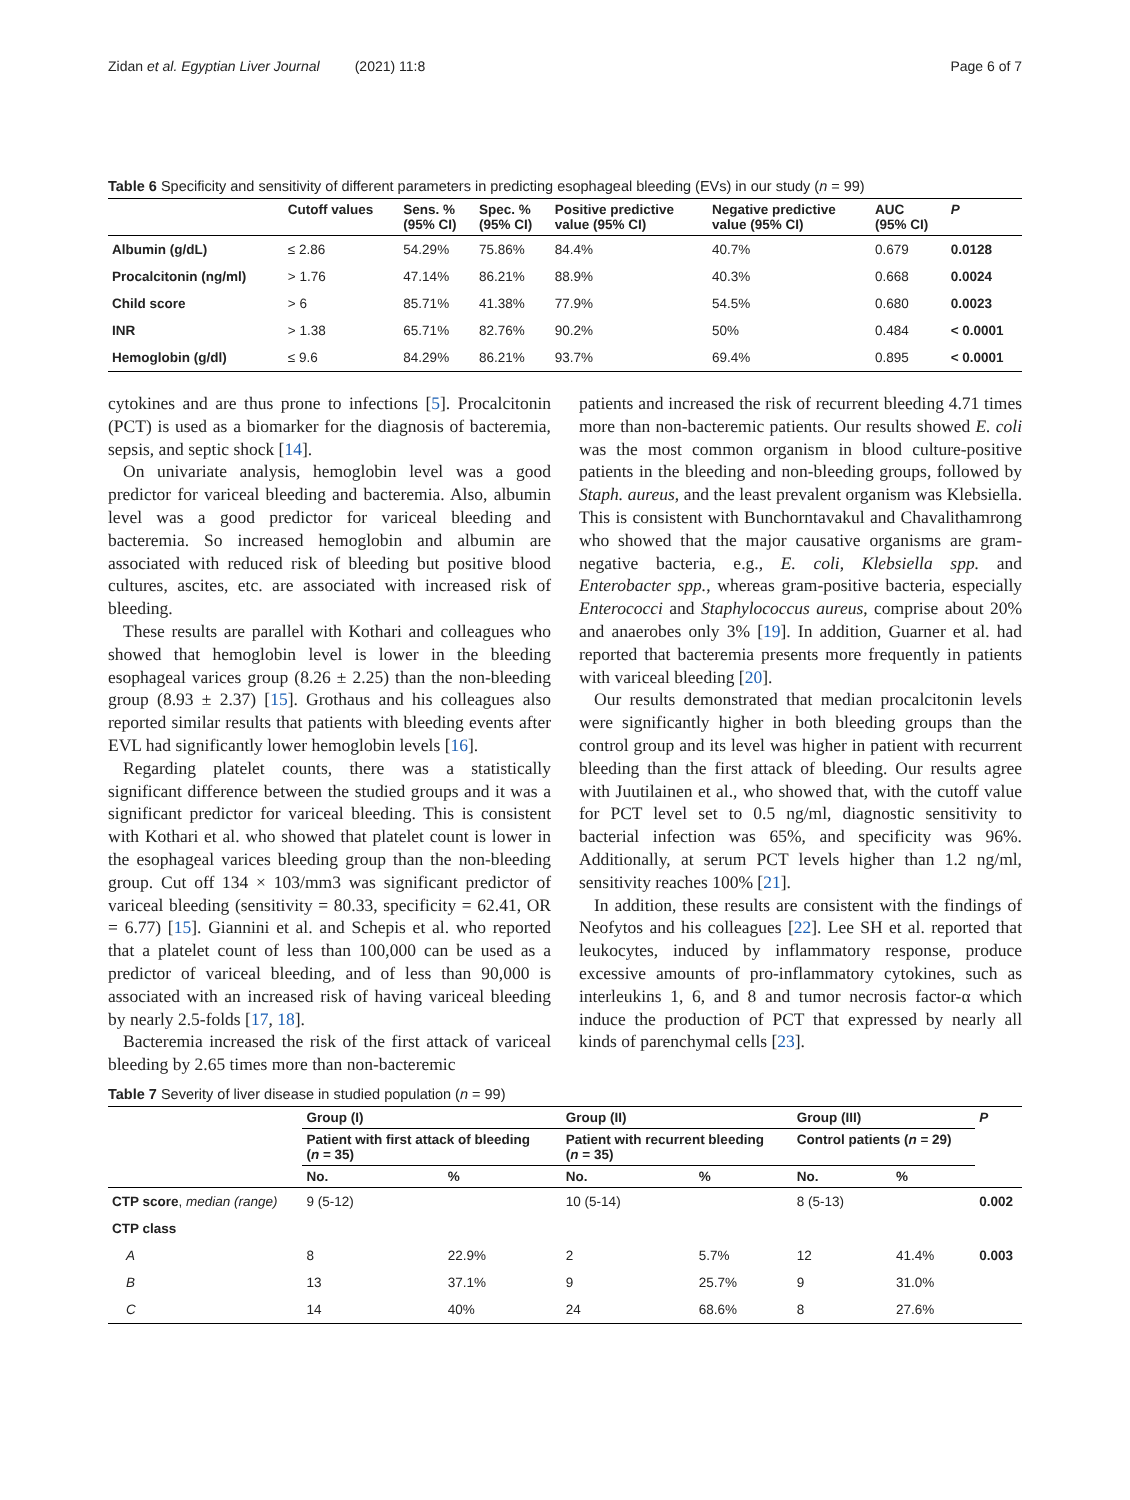Zidan et al. Egyptian Liver Journal (2021) 11:8 Page 6 of 7
Table 6 Specificity and sensitivity of different parameters in predicting esophageal bleeding (EVs) in our study (n = 99)
| | Cutoff values | Sens. % (95% CI) | Spec. % (95% CI) | Positive predictive value (95% CI) | Negative predictive value (95% CI) | AUC (95% CI) | P |
| --- | --- | --- | --- | --- | --- | --- | --- |
| Albumin (g/dL) | ≤ 2.86 | 54.29% | 75.86% | 84.4% | 40.7% | 0.679 | 0.0128 |
| Procalcitonin (ng/ml) | > 1.76 | 47.14% | 86.21% | 88.9% | 40.3% | 0.668 | 0.0024 |
| Child score | > 6 | 85.71% | 41.38% | 77.9% | 54.5% | 0.680 | 0.0023 |
| INR | > 1.38 | 65.71% | 82.76% | 90.2% | 50% | 0.484 | < 0.0001 |
| Hemoglobin (g/dl) | ≤ 9.6 | 84.29% | 86.21% | 93.7% | 69.4% | 0.895 | < 0.0001 |
cytokines and are thus prone to infections [5]. Procalcitonin (PCT) is used as a biomarker for the diagnosis of bacteremia, sepsis, and septic shock [14].
On univariate analysis, hemoglobin level was a good predictor for variceal bleeding and bacteremia. Also, albumin level was a good predictor for variceal bleeding and bacteremia. So increased hemoglobin and albumin are associated with reduced risk of bleeding but positive blood cultures, ascites, etc. are associated with increased risk of bleeding.
These results are parallel with Kothari and colleagues who showed that hemoglobin level is lower in the bleeding esophageal varices group (8.26 ± 2.25) than the non-bleeding group (8.93 ± 2.37) [15]. Grothaus and his colleagues also reported similar results that patients with bleeding events after EVL had significantly lower hemoglobin levels [16].
Regarding platelet counts, there was a statistically significant difference between the studied groups and it was a significant predictor for variceal bleeding. This is consistent with Kothari et al. who showed that platelet count is lower in the esophageal varices bleeding group than the non-bleeding group. Cut off 134 × 103/mm3 was significant predictor of variceal bleeding (sensitivity = 80.33, specificity = 62.41, OR = 6.77) [15]. Giannini et al. and Schepis et al. who reported that a platelet count of less than 100,000 can be used as a predictor of variceal bleeding, and of less than 90,000 is associated with an increased risk of having variceal bleeding by nearly 2.5-folds [17, 18].
Bacteremia increased the risk of the first attack of variceal bleeding by 2.65 times more than non-bacteremic
patients and increased the risk of recurrent bleeding 4.71 times more than non-bacteremic patients. Our results showed E. coli was the most common organism in blood culture-positive patients in the bleeding and non-bleeding groups, followed by Staph. aureus, and the least prevalent organism was Klebsiella. This is consistent with Bunchorntavakul and Chavalithamrong who showed that the major causative organisms are gram-negative bacteria, e.g., E. coli, Klebsiella spp. and Enterobacter spp., whereas gram-positive bacteria, especially Enterococci and Staphylococcus aureus, comprise about 20% and anaerobes only 3% [19]. In addition, Guarner et al. had reported that bacteremia presents more frequently in patients with variceal bleeding [20].
Our results demonstrated that median procalcitonin levels were significantly higher in both bleeding groups than the control group and its level was higher in patient with recurrent bleeding than the first attack of bleeding. Our results agree with Juutilainen et al., who showed that, with the cutoff value for PCT level set to 0.5 ng/ml, diagnostic sensitivity to bacterial infection was 65%, and specificity was 96%. Additionally, at serum PCT levels higher than 1.2 ng/ml, sensitivity reaches 100% [21].
In addition, these results are consistent with the findings of Neofytos and his colleagues [22]. Lee SH et al. reported that leukocytes, induced by inflammatory response, produce excessive amounts of pro-inflammatory cytokines, such as interleukins 1, 6, and 8 and tumor necrosis factor-α which induce the production of PCT that expressed by nearly all kinds of parenchymal cells [23].
Table 7 Severity of liver disease in studied population (n = 99)
| | Group (I) | | Group (II) | | Group (III) | | P |
| --- | --- | --- | --- | --- | --- | --- | --- |
| | Patient with first attack of bleeding ( n = 35) | | Patient with recurrent bleeding ( n = 35) | | Control patients ( n = 29) | | |
| | No. | % | No. | % | No. | % | |
| CTP score , median (range) | 9 (5-12) | | 10 (5-14) | | 8 (5-13) | | 0.002 |
| CTP class | | | | | | | |
| A | 8 | 22.9% | 2 | 5.7% | 12 | 41.4% | 0.003 |
| B | 13 | 37.1% | 9 | 25.7% | 9 | 31.0% | |
| C | 14 | 40% | 24 | 68.6% | 8 | 27.6% | |